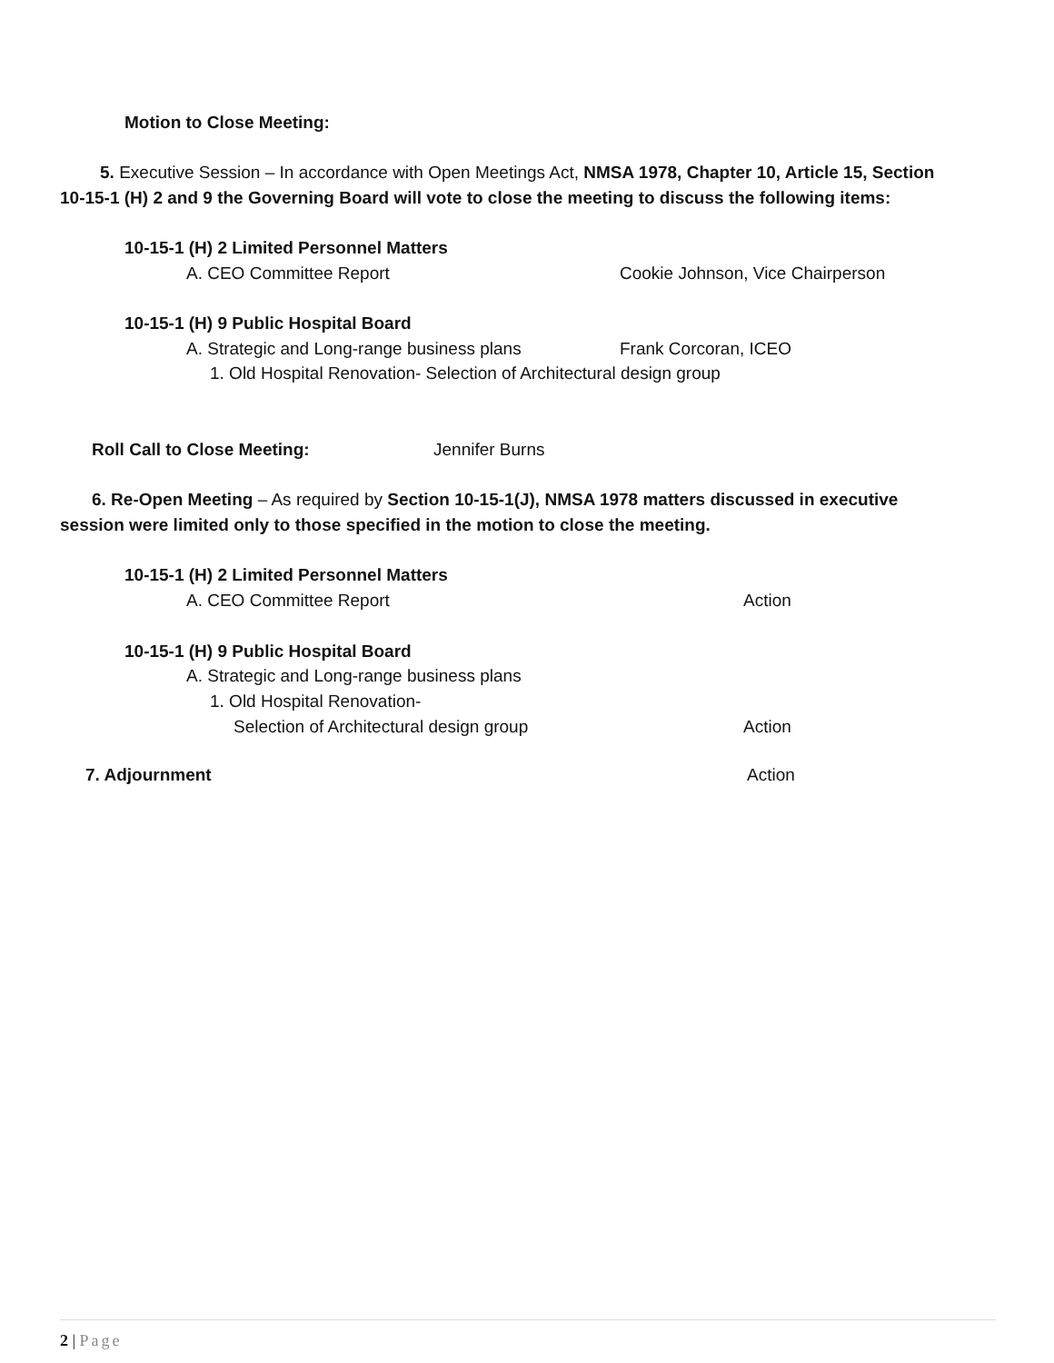Motion to Close Meeting:
5. Executive Session – In accordance with Open Meetings Act, NMSA 1978, Chapter 10, Article 15, Section
10-15-1 (H) 2 and 9 the Governing Board will vote to close the meeting to discuss the following items:
10-15-1 (H) 2 Limited Personnel Matters
A. CEO Committee Report Cookie Johnson, Vice Chairperson
10-15-1 (H) 9 Public Hospital Board
A. Strategic and Long-range business plans Frank Corcoran, ICEO
1. Old Hospital Renovation- Selection of Architectural design group
Roll Call to Close Meeting: Jennifer Burns
6. Re-Open Meeting – As required by Section 10-15-1(J), NMSA 1978 matters discussed in executive
session were limited only to those specified in the motion to close the meeting.
10-15-1 (H) 2 Limited Personnel Matters
A. CEO Committee Report Action
10-15-1 (H) 9 Public Hospital Board
A. Strategic and Long-range business plans
1. Old Hospital Renovation-
Selection of Architectural design group Action
7. Adjournment Action
2 | Page